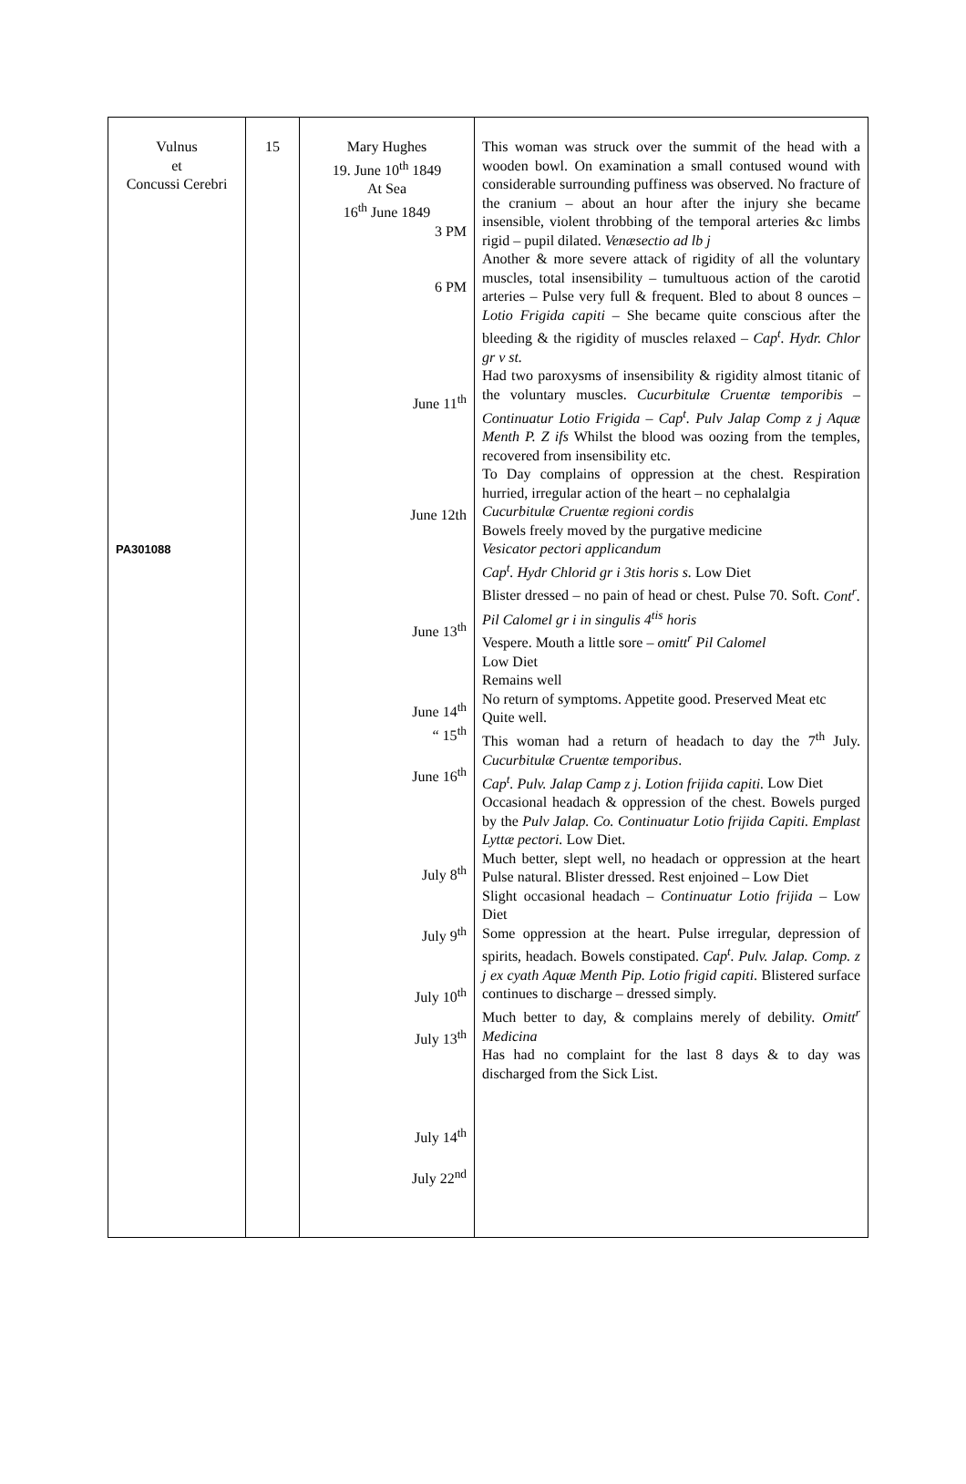| Vulnus et Concussi Cerebri PA301088 | 15 | Mary Hughes 19. June 10<sup>th</sup> 1849 At Sea 16<sup>th</sup> June 1849 3 PM 6 PM June 11<sup>th</sup> June 12th June 13<sup>th</sup> June 14<sup>th</sup> “ 15<sup>th</sup> June 16<sup>th</sup> July 8<sup>th</sup> July 9<sup>th</sup> July 10<sup>th</sup> July 13<sup>th</sup> July 14<sup>th</sup> July 22<sup>nd</sup> | This woman was struck over the summit of the head with a wooden bowl. On examination a small contused wound with considerable surrounding puffiness was observed. No fracture of the cranium – about an hour after the injury she became insensible, violent throbbing of the temporal arteries &c limbs rigid – pupil dilated. Venæsectio ad lb j Another & more severe attack of rigidity of all the voluntary muscles, total insensibility – tumultuous action of the carotid arteries – Pulse very full & frequent. Bled to about 8 ounces – Lotio Frigida capiti – She became quite conscious after the bleeding & the rigidity of muscles relaxed – Cap<sup>t</sup>. Hydr. Chlor gr v st. Had two paroxysms of insensibility & rigidity almost titanic of the voluntary muscles. Cucurbitulæ Cruentæ temporibis – Continuatur Lotio Frigida – Cap<sup>t</sup>. Pulv Jalap Comp z j Aquæ Menth P. Z ifs Whilst the blood was oozing from the temples, recovered from insensibility etc. To Day complains of oppression at the chest. Respiration hurried, irregular action of the heart – no cephalalgia Cucurbitulæ Cruentæ regioni cordis Bowels freely moved by the purgative medicine Vesicator pectori applicandum Cap<sup>t</sup>. Hydr Chlorid gr i 3tis horis s. Low Diet Blister dressed – no pain of head or chest. Pulse 70. Soft. Cont<sup>r</sup>. Pil Calomel gr i in singulis 4<sup>tis</sup> horis Vespere. Mouth a little sore – omitt<sup>r</sup> Pil Calomel Low Diet Remains well No return of symptoms. Appetite good. Preserved Meat etc Quite well. This woman had a return of headach to day the 7<sup>th</sup> July. Cucurbitulæ Cruentæ temporibus . Cap<sup>t</sup>. Pulv. Jalap Camp z j. Lotion frijida capiti. Low Diet Occasional headach & oppression of the chest. Bowels purged by the Pulv Jalap. Co. Continuatur Lotio frijida Capiti. Emplast Lyttæ pectori. Low Diet. Much better, slept well, no headach or oppression at the heart Pulse natural. Blister dressed. Rest enjoined – Low Diet Slight occasional headach – Continuatur Lotio frijida – Low Diet Some oppression at the heart. Pulse irregular, depression of spirits, headach. Bowels constipated. Cap<sup>t</sup>. Pulv. Jalap. Comp. z j ex cyath Aquæ Menth Pip. Lotio frigid capiti . Blistered surface continues to discharge – dressed simply. Much better to day, & complains merely of debility. Omitt<sup>r</sup> Medicina Has had no complaint for the last 8 days & to day was discharged from the Sick List. |